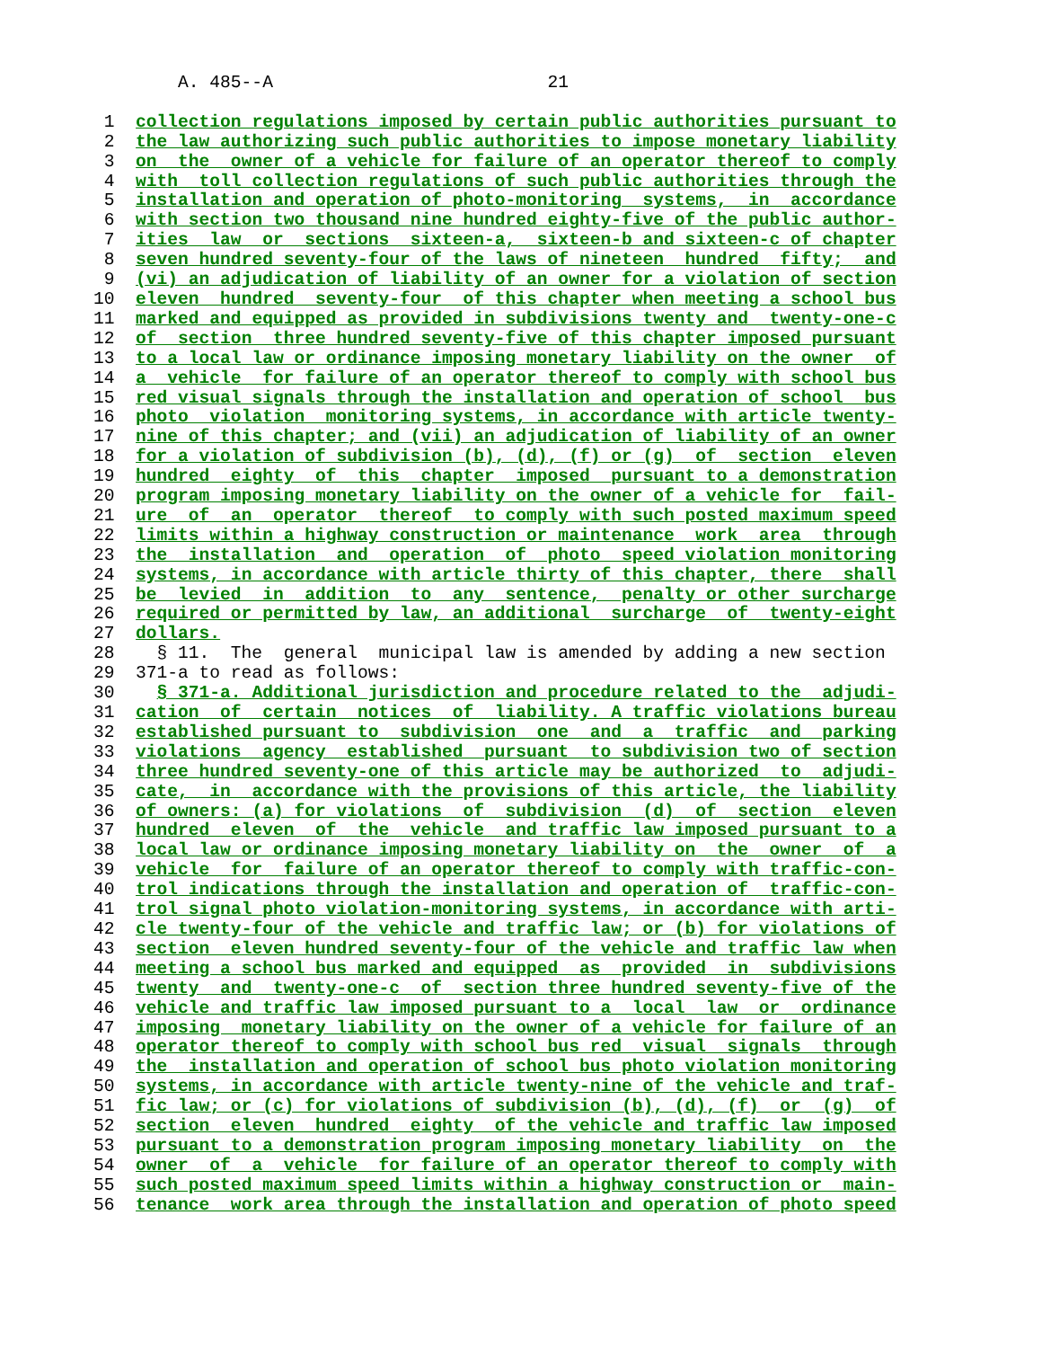A. 485--A 21 1 collection regulations imposed by certain public authorities pursuant to 2 the law authorizing such public authorities to impose monetary liability 3 on the owner of a vehicle for failure of an operator thereof to comply 4 with toll collection regulations of such public authorities through the 5 installation and operation of photo-monitoring systems, in accordance 6 with section two thousand nine hundred eighty-five of the public author- 7 ities law or sections sixteen-a, sixteen-b and sixteen-c of chapter 8 seven hundred seventy-four of the laws of nineteen hundred fifty; and 9 (vi) an adjudication of liability of an owner for a violation of section 10 eleven hundred seventy-four of this chapter when meeting a school bus 11 marked and equipped as provided in subdivisions twenty and twenty-one-c 12 of section three hundred seventy-five of this chapter imposed pursuant 13 to a local law or ordinance imposing monetary liability on the owner of 14 a vehicle for failure of an operator thereof to comply with school bus 15 red visual signals through the installation and operation of school bus 16 photo violation monitoring systems, in accordance with article twenty- 17 nine of this chapter; and (vii) an adjudication of liability of an owner 18 for a violation of subdivision (b), (d), (f) or (g) of section eleven 19 hundred eighty of this chapter imposed pursuant to a demonstration 20 program imposing monetary liability on the owner of a vehicle for fail- 21 ure of an operator thereof to comply with such posted maximum speed 22 limits within a highway construction or maintenance work area through 23 the installation and operation of photo speed violation monitoring 24 systems, in accordance with article thirty of this chapter, there shall 25 be levied in addition to any sentence, penalty or other surcharge 26 required or permitted by law, an additional surcharge of twenty-eight 27 dollars. 28 § 11. The general municipal law is amended by adding a new section 29 371-a to read as follows: 30 § 371-a. Additional jurisdiction and procedure related to the adjudi- 31 cation of certain notices of liability. A traffic violations bureau 32 established pursuant to subdivision one and a traffic and parking 33 violations agency established pursuant to subdivision two of section 34 three hundred seventy-one of this article may be authorized to adjudi- 35 cate, in accordance with the provisions of this article, the liability 36 of owners: (a) for violations of subdivision (d) of section eleven 37 hundred eleven of the vehicle and traffic law imposed pursuant to a 38 local law or ordinance imposing monetary liability on the owner of a 39 vehicle for failure of an operator thereof to comply with traffic-con- 40 trol indications through the installation and operation of traffic-con- 41 trol signal photo violation-monitoring systems, in accordance with arti- 42 cle twenty-four of the vehicle and traffic law; or (b) for violations of 43 section eleven hundred seventy-four of the vehicle and traffic law when 44 meeting a school bus marked and equipped as provided in subdivisions 45 twenty and twenty-one-c of section three hundred seventy-five of the 46 vehicle and traffic law imposed pursuant to a local law or ordinance 47 imposing monetary liability on the owner of a vehicle for failure of an 48 operator thereof to comply with school bus red visual signals through 49 the installation and operation of school bus photo violation monitoring 50 systems, in accordance with article twenty-nine of the vehicle and traf- 51 fic law; or (c) for violations of subdivision (b), (d), (f) or (g) of 52 section eleven hundred eighty of the vehicle and traffic law imposed 53 pursuant to a demonstration program imposing monetary liability on the 54 owner of a vehicle for failure of an operator thereof to comply with 55 such posted maximum speed limits within a highway construction or main- 56 tenance work area through the installation and operation of photo speed